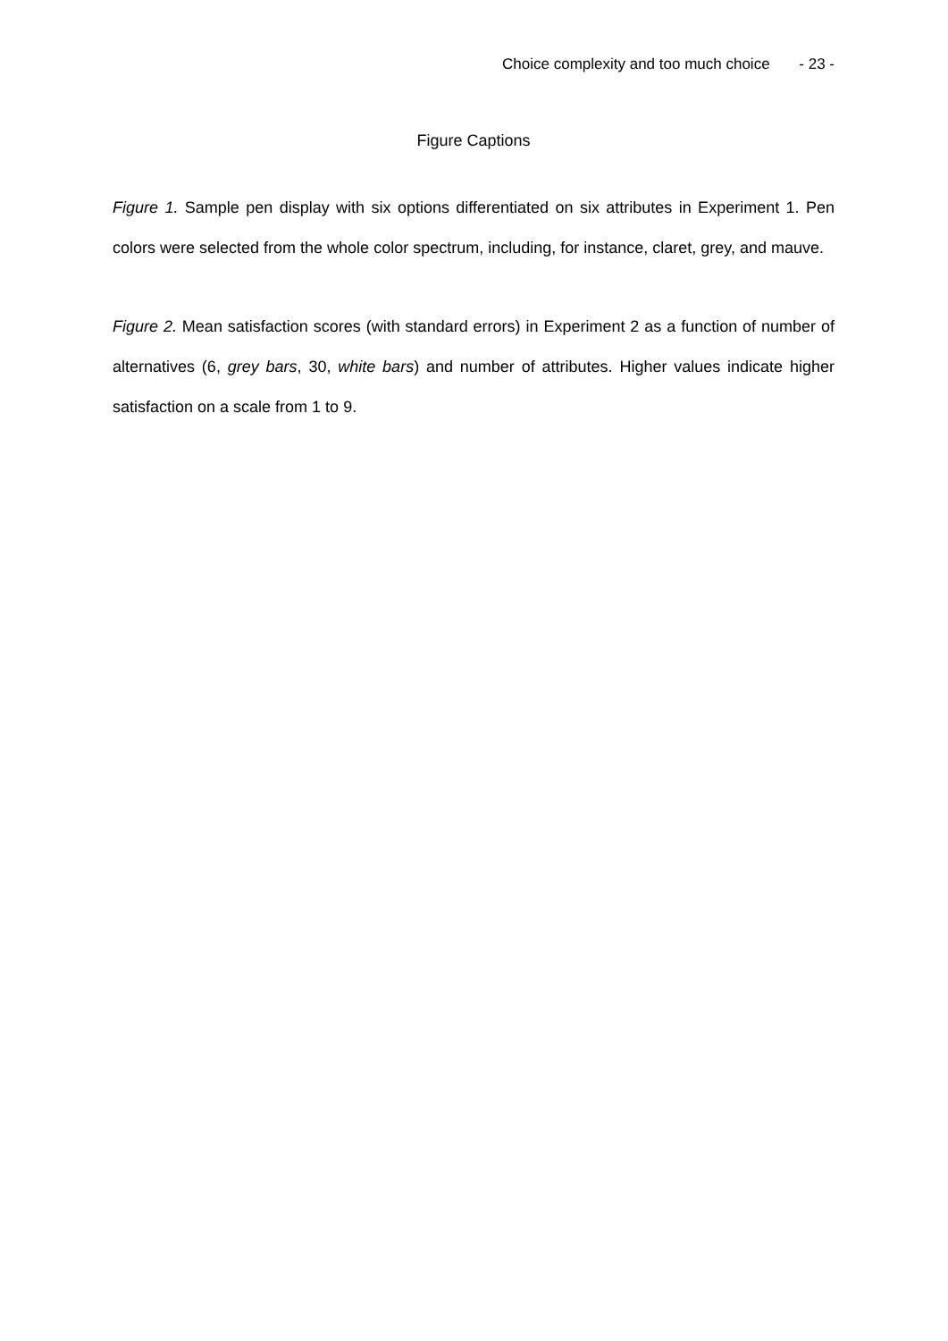Choice complexity and too much choice - 23 -
Figure Captions
Figure 1. Sample pen display with six options differentiated on six attributes in Experiment 1. Pen colors were selected from the whole color spectrum, including, for instance, claret, grey, and mauve.
Figure 2. Mean satisfaction scores (with standard errors) in Experiment 2 as a function of number of alternatives (6, grey bars, 30, white bars) and number of attributes. Higher values indicate higher satisfaction on a scale from 1 to 9.